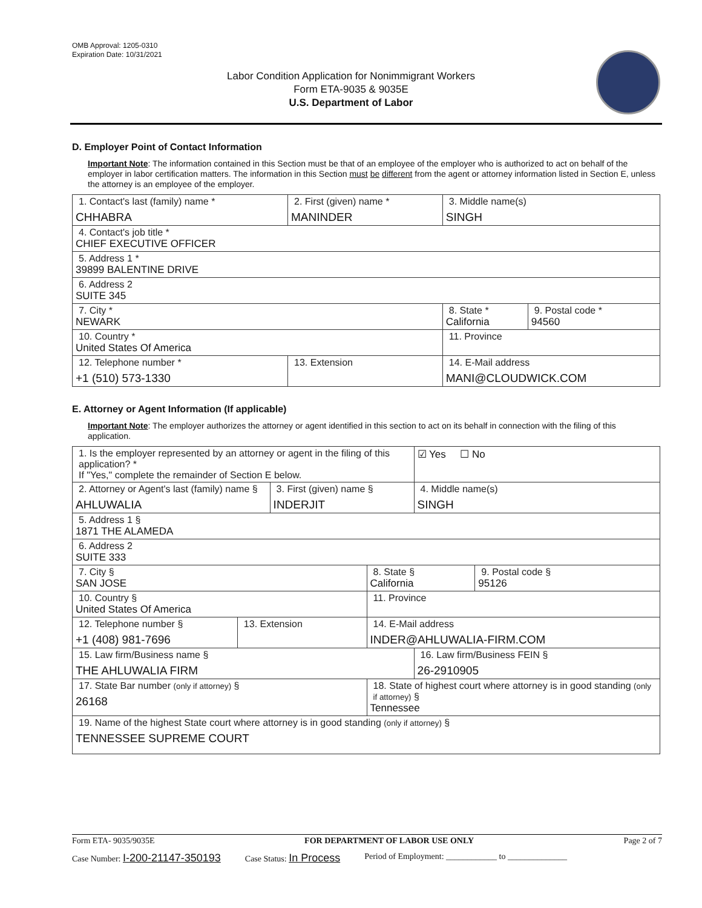OMB Approval: 1205-0310
Expiration Date: 10/31/2021
Labor Condition Application for Nonimmigrant Workers
Form ETA-9035 & 9035E
U.S. Department of Labor
D. Employer Point of Contact Information
Important Note: The information contained in this Section must be that of an employee of the employer who is authorized to act on behalf of the employer in labor certification matters. The information in this Section must be different from the agent or attorney information listed in Section E, unless the attorney is an employee of the employer.
| 1. Contact's last (family) name * CHHABRA | 2. First (given) name * MANINDER | 3. Middle name(s) SINGH | |
| 4. Contact's job title * CHIEF EXECUTIVE OFFICER | | | |
| 5. Address 1 * 39899 BALENTINE DRIVE | | | |
| 6. Address 2 SUITE 345 | | | |
| 7. City * NEWARK | | 8. State * California | 9. Postal code * 94560 |
| 10. Country * United States Of America | | 11. Province | |
| 12. Telephone number * +1 (510) 573-1330 | 13. Extension | 14. E-Mail address MANI@CLOUDWICK.COM | |
E. Attorney or Agent Information (If applicable)
Important Note: The employer authorizes the attorney or agent identified in this section to act on its behalf in connection with the filing of this application.
| 1. Is the employer represented by an attorney or agent in the filing of this application? * If "Yes," complete the remainder of Section E below. | | | | ☑ Yes ☐ No | |
| 2. Attorney or Agent's last (family) name § AHLUWALIA | | 3. First (given) name § INDERJIT | | 4. Middle name(s) SINGH | |
| 5. Address 1 § 1871 THE ALAMEDA | | | | | |
| 6. Address 2 SUITE 333 | | | | | |
| 7. City § SAN JOSE | | | 8. State § California | | 9. Postal code § 95126 |
| 10. Country § United States Of America | | | 11. Province | | |
| 12. Telephone number § +1 (408) 981-7696 | 13. Extension | | 14. E-Mail address INDER@AHLUWALIA-FIRM.COM | | |
| 15. Law firm/Business name § THE AHLUWALIA FIRM | | | | 16. Law firm/Business FEIN § 26-2910905 | |
| 17. State Bar number (only if attorney) § 26168 | | | 18. State of highest court where attorney is in good standing (only if attorney) § Tennessee | | |
| 19. Name of the highest State court where attorney is in good standing (only if attorney) § TENNESSEE SUPREME COURT | | | | | |
Form ETA- 9035/9035E FOR DEPARTMENT OF LABOR USE ONLY Page 2 of 7
Case Number: I-200-21147-350193 Case Status: In Process Period of Employment: ____________ to ______________